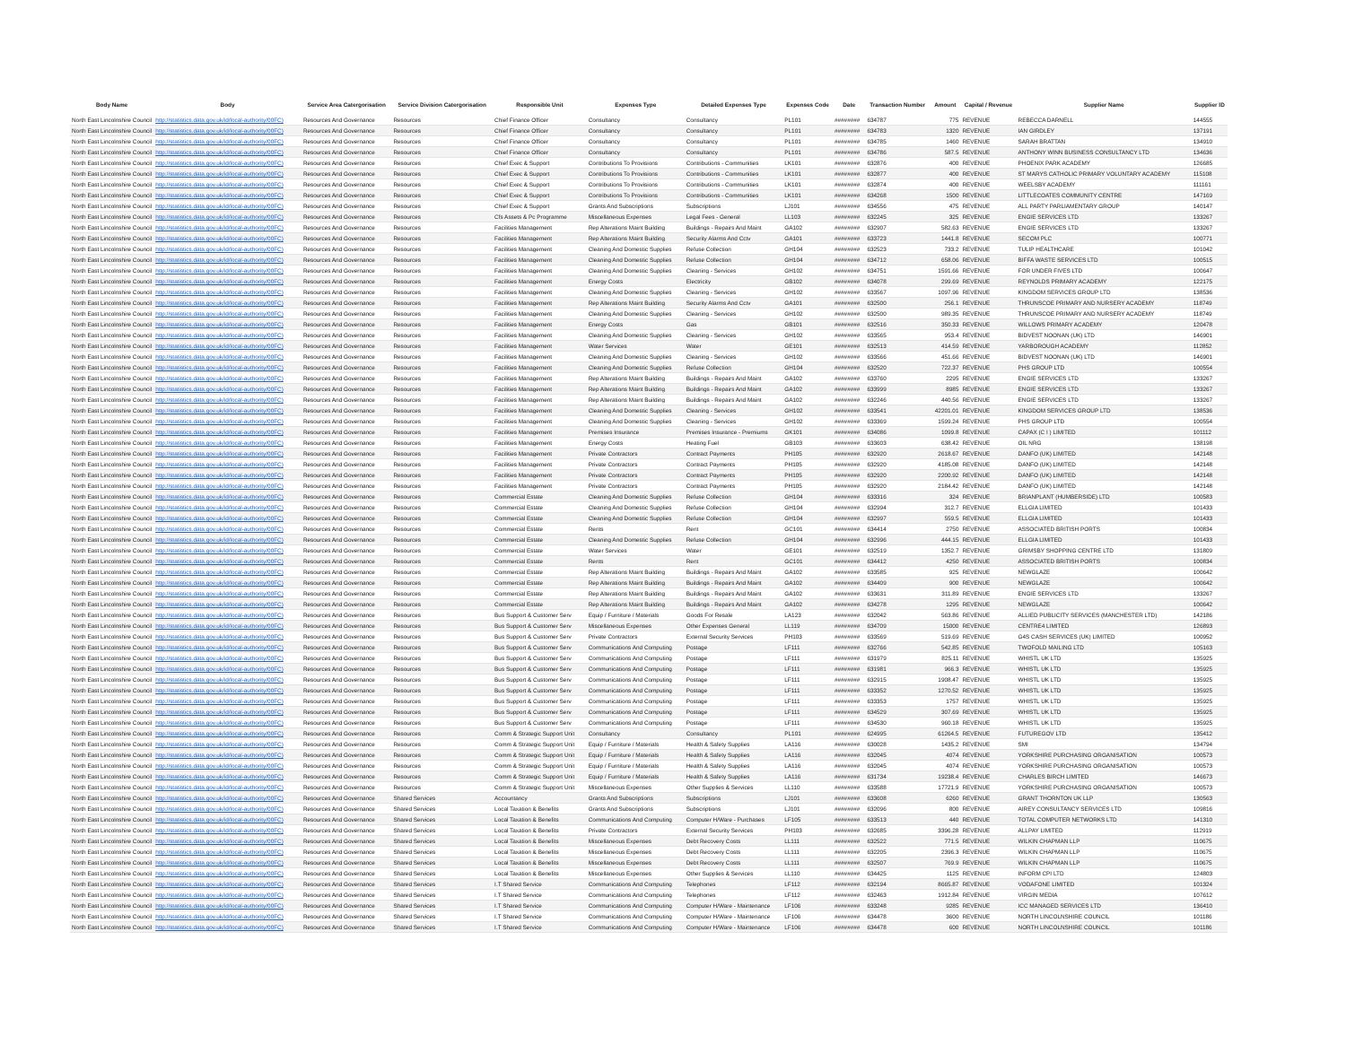| Body Name | Body | Service Area Catergorisation | Service Division Catergorisation | Responsible Unit | Expenses Type | Detailed Expenses Type | Expenses Code | Date | Transaction Number | Amount | Capital / Revenue | Supplier Name | Supplier ID |
| --- | --- | --- | --- | --- | --- | --- | --- | --- | --- | --- | --- | --- | --- |
| North East Lincolnshire Council | http://statistics.data.gov.uk/id/local-authority/00FC) | Resources And Governance | Resources | Chief Finance Officer | Consultancy | Consultancy | PL101 | ######## | 634787 | 775 | REVENUE | REBECCA DARNELL | 144555 |
| North East Lincolnshire Council | http://statistics.data.gov.uk/id/local-authority/00FC) | Resources And Governance | Resources | Chief Finance Officer | Consultancy | Consultancy | PL101 | ######## | 634783 | 1320 | REVENUE | IAN GIRDLEY | 137191 |
| North East Lincolnshire Council | http://statistics.data.gov.uk/id/local-authority/00FC) | Resources And Governance | Resources | Chief Finance Officer | Consultancy | Consultancy | PL101 | ######## | 634785 | 1460 | REVENUE | SARAH BRATTAN | 134910 |
| North East Lincolnshire Council | http://statistics.data.gov.uk/id/local-authority/00FC) | Resources And Governance | Resources | Chief Finance Officer | Consultancy | Consultancy | PL101 | ######## | 634786 | 587.5 | REVENUE | ANTHONY WINN BUSINESS CONSULTANCY LTD | 134636 |
| North East Lincolnshire Council | http://statistics.data.gov.uk/id/local-authority/00FC) | Resources And Governance | Resources | Chief Exec & Support | Contributions To Provisions | Contributions - Communities | LK101 | ######## | 632876 | 400 | REVENUE | PHOENIX PARK ACADEMY | 126685 |
| North East Lincolnshire Council | http://statistics.data.gov.uk/id/local-authority/00FC) | Resources And Governance | Resources | Chief Exec & Support | Contributions To Provisions | Contributions - Communities | LK101 | ######## | 632877 | 400 | REVENUE | ST MARYS CATHOLIC PRIMARY VOLUNTARY ACADEMY | 115108 |
| North East Lincolnshire Council | http://statistics.data.gov.uk/id/local-authority/00FC) | Resources And Governance | Resources | Chief Exec & Support | Contributions To Provisions | Contributions - Communities | LK101 | ######## | 632874 | 400 | REVENUE | WEELSBY ACADEMY | 111161 |
| North East Lincolnshire Council | http://statistics.data.gov.uk/id/local-authority/00FC) | Resources And Governance | Resources | Chief Exec & Support | Contributions To Provisions | Contributions - Communities | LK101 | ######## | 634268 | 1500 | REVENUE | LITTLECOATES COMMUNITY CENTRE | 147169 |
| North East Lincolnshire Council | http://statistics.data.gov.uk/id/local-authority/00FC) | Resources And Governance | Resources | Chief Exec & Support | Grants And Subscriptions | Subscriptions | LJ101 | ######## | 634556 | 475 | REVENUE | ALL PARTY PARLIAMENTARY GROUP | 140147 |
| North East Lincolnshire Council | http://statistics.data.gov.uk/id/local-authority/00FC) | Resources And Governance | Resources | Cfs Assets & Pc Programme | Miscellaneous Expenses | Legal Fees - General | LL103 | ######## | 632245 | 325 | REVENUE | ENGIE SERVICES LTD | 133267 |
| North East Lincolnshire Council | http://statistics.data.gov.uk/id/local-authority/00FC) | Resources And Governance | Resources | Facilities Management | Rep Alterations Maint Building | Buildings - Repairs And Maint | GA102 | ######## | 632907 | 582.63 | REVENUE | ENGIE SERVICES LTD | 133267 |
| North East Lincolnshire Council | http://statistics.data.gov.uk/id/local-authority/00FC) | Resources And Governance | Resources | Facilities Management | Rep Alterations Maint Building | Security Alarms And Cctv | GA101 | ######## | 633723 | 1441.8 | REVENUE | SECOM PLC | 100771 |
| North East Lincolnshire Council | http://statistics.data.gov.uk/id/local-authority/00FC) | Resources And Governance | Resources | Facilities Management | Cleaning And Domestic Supplies | Refuse Collection | GH104 | ######## | 632523 | 733.2 | REVENUE | TULIP HEALTHCARE | 101042 |
| North East Lincolnshire Council | http://statistics.data.gov.uk/id/local-authority/00FC) | Resources And Governance | Resources | Facilities Management | Cleaning And Domestic Supplies | Refuse Collection | GH104 | ######## | 634712 | 658.06 | REVENUE | BIFFA WASTE SERVICES LTD | 100515 |
| North East Lincolnshire Council | http://statistics.data.gov.uk/id/local-authority/00FC) | Resources And Governance | Resources | Facilities Management | Cleaning And Domestic Supplies | Cleaning - Services | GH102 | ######## | 634751 | 1591.66 | REVENUE | FOR UNDER FIVES LTD | 100647 |
| North East Lincolnshire Council | http://statistics.data.gov.uk/id/local-authority/00FC) | Resources And Governance | Resources | Facilities Management | Energy Costs | Electricity | GB102 | ######## | 634078 | 299.69 | REVENUE | REYNOLDS PRIMARY ACADEMY | 122175 |
| North East Lincolnshire Council | http://statistics.data.gov.uk/id/local-authority/00FC) | Resources And Governance | Resources | Facilities Management | Cleaning And Domestic Supplies | Cleaning - Services | GH102 | ######## | 633567 | 1097.96 | REVENUE | KINGDOM SERVICES GROUP LTD | 138536 |
| North East Lincolnshire Council | http://statistics.data.gov.uk/id/local-authority/00FC) | Resources And Governance | Resources | Facilities Management | Rep Alterations Maint Building | Security Alarms And Cctv | GA101 | ######## | 632500 | 256.1 | REVENUE | THRUNSCOE PRIMARY AND NURSERY ACADEMY | 118749 |
| North East Lincolnshire Council | http://statistics.data.gov.uk/id/local-authority/00FC) | Resources And Governance | Resources | Facilities Management | Cleaning And Domestic Supplies | Cleaning - Services | GH102 | ######## | 632500 | 989.35 | REVENUE | THRUNSCOE PRIMARY AND NURSERY ACADEMY | 118749 |
| North East Lincolnshire Council | http://statistics.data.gov.uk/id/local-authority/00FC) | Resources And Governance | Resources | Facilities Management | Energy Costs | Gas | GB101 | ######## | 632516 | 350.33 | REVENUE | WILLOWS PRIMARY ACADEMY | 120478 |
| North East Lincolnshire Council | http://statistics.data.gov.uk/id/local-authority/00FC) | Resources And Governance | Resources | Facilities Management | Cleaning And Domestic Supplies | Cleaning - Services | GH102 | ######## | 633565 | 953.4 | REVENUE | BIDVEST NOONAN (UK) LTD | 146901 |
| North East Lincolnshire Council | http://statistics.data.gov.uk/id/local-authority/00FC) | Resources And Governance | Resources | Facilities Management | Water Services | Water | GE101 | ######## | 632513 | 414.59 | REVENUE | YARBOROUGH ACADEMY | 112852 |
| North East Lincolnshire Council | http://statistics.data.gov.uk/id/local-authority/00FC) | Resources And Governance | Resources | Facilities Management | Cleaning And Domestic Supplies | Cleaning - Services | GH102 | ######## | 633566 | 451.66 | REVENUE | BIDVEST NOONAN (UK) LTD | 146901 |
| North East Lincolnshire Council | http://statistics.data.gov.uk/id/local-authority/00FC) | Resources And Governance | Resources | Facilities Management | Cleaning And Domestic Supplies | Refuse Collection | GH104 | ######## | 632520 | 722.37 | REVENUE | PHS GROUP LTD | 100554 |
| North East Lincolnshire Council | http://statistics.data.gov.uk/id/local-authority/00FC) | Resources And Governance | Resources | Facilities Management | Rep Alterations Maint Building | Buildings - Repairs And Maint | GA102 | ######## | 633760 | 2295 | REVENUE | ENGIE SERVICES LTD | 133267 |
| North East Lincolnshire Council | http://statistics.data.gov.uk/id/local-authority/00FC) | Resources And Governance | Resources | Facilities Management | Rep Alterations Maint Building | Buildings - Repairs And Maint | GA102 | ######## | 633999 | 8985 | REVENUE | ENGIE SERVICES LTD | 133267 |
| North East Lincolnshire Council | http://statistics.data.gov.uk/id/local-authority/00FC) | Resources And Governance | Resources | Facilities Management | Rep Alterations Maint Building | Buildings - Repairs And Maint | GA102 | ######## | 632246 | 440.56 | REVENUE | ENGIE SERVICES LTD | 133267 |
| North East Lincolnshire Council | http://statistics.data.gov.uk/id/local-authority/00FC) | Resources And Governance | Resources | Facilities Management | Cleaning And Domestic Supplies | Cleaning - Services | GH102 | ######## | 633541 | 42201.01 | REVENUE | KINGDOM SERVICES GROUP LTD | 138536 |
| North East Lincolnshire Council | http://statistics.data.gov.uk/id/local-authority/00FC) | Resources And Governance | Resources | Facilities Management | Cleaning And Domestic Supplies | Cleaning - Services | GH102 | ######## | 633369 | 1599.24 | REVENUE | PHS GROUP LTD | 100554 |
| North East Lincolnshire Council | http://statistics.data.gov.uk/id/local-authority/00FC) | Resources And Governance | Resources | Facilities Management | Premises Insurance | Premises Insurance - Premiums | GK101 | ######## | 634086 | 1099.8 | REVENUE | CAPAX (C I ) LIMITED | 101112 |
| North East Lincolnshire Council | http://statistics.data.gov.uk/id/local-authority/00FC) | Resources And Governance | Resources | Facilities Management | Energy Costs | Heating Fuel | GB103 | ######## | 633603 | 638.42 | REVENUE | OIL NRG | 138198 |
| North East Lincolnshire Council | http://statistics.data.gov.uk/id/local-authority/00FC) | Resources And Governance | Resources | Facilities Management | Private Contractors | Contract Payments | PH105 | ######## | 632920 | 2618.67 | REVENUE | DANFO (UK) LIMITED | 142148 |
| North East Lincolnshire Council | http://statistics.data.gov.uk/id/local-authority/00FC) | Resources And Governance | Resources | Facilities Management | Private Contractors | Contract Payments | PH105 | ######## | 632920 | 4185.08 | REVENUE | DANFO (UK) LIMITED | 142148 |
| North East Lincolnshire Council | http://statistics.data.gov.uk/id/local-authority/00FC) | Resources And Governance | Resources | Facilities Management | Private Contractors | Contract Payments | PH105 | ######## | 632920 | 2200.92 | REVENUE | DANFO (UK) LIMITED | 142148 |
| North East Lincolnshire Council | http://statistics.data.gov.uk/id/local-authority/00FC) | Resources And Governance | Resources | Facilities Management | Private Contractors | Contract Payments | PH105 | ######## | 632920 | 2184.42 | REVENUE | DANFO (UK) LIMITED | 142148 |
| North East Lincolnshire Council | http://statistics.data.gov.uk/id/local-authority/00FC) | Resources And Governance | Resources | Commercial Estate | Cleaning And Domestic Supplies | Refuse Collection | GH104 | ######## | 633316 | 324 | REVENUE | BRIANPLANT (HUMBERSIDE) LTD | 100583 |
| North East Lincolnshire Council | http://statistics.data.gov.uk/id/local-authority/00FC) | Resources And Governance | Resources | Commercial Estate | Cleaning And Domestic Supplies | Refuse Collection | GH104 | ######## | 632994 | 312.7 | REVENUE | ELLGIA LIMITED | 101433 |
| North East Lincolnshire Council | http://statistics.data.gov.uk/id/local-authority/00FC) | Resources And Governance | Resources | Commercial Estate | Cleaning And Domestic Supplies | Refuse Collection | GH104 | ######## | 632997 | 559.5 | REVENUE | ELLGIA LIMITED | 101433 |
| North East Lincolnshire Council | http://statistics.data.gov.uk/id/local-authority/00FC) | Resources And Governance | Resources | Commercial Estate | Rents | Rent | GC101 | ######## | 634414 | 2750 | REVENUE | ASSOCIATED BRITISH PORTS | 100834 |
| North East Lincolnshire Council | http://statistics.data.gov.uk/id/local-authority/00FC) | Resources And Governance | Resources | Commercial Estate | Cleaning And Domestic Supplies | Refuse Collection | GH104 | ######## | 632996 | 444.15 | REVENUE | ELLGIA LIMITED | 101433 |
| North East Lincolnshire Council | http://statistics.data.gov.uk/id/local-authority/00FC) | Resources And Governance | Resources | Commercial Estate | Water Services | Water | GE101 | ######## | 632519 | 1352.7 | REVENUE | GRIMSBY SHOPPING CENTRE LTD | 131809 |
| North East Lincolnshire Council | http://statistics.data.gov.uk/id/local-authority/00FC) | Resources And Governance | Resources | Commercial Estate | Rents | Rent | GC101 | ######## | 634412 | 4250 | REVENUE | ASSOCIATED BRITISH PORTS | 100834 |
| North East Lincolnshire Council | http://statistics.data.gov.uk/id/local-authority/00FC) | Resources And Governance | Resources | Commercial Estate | Rep Alterations Maint Building | Buildings - Repairs And Maint | GA102 | ######## | 633585 | 925 | REVENUE | NEWGLAZE | 100642 |
| North East Lincolnshire Council | http://statistics.data.gov.uk/id/local-authority/00FC) | Resources And Governance | Resources | Commercial Estate | Rep Alterations Maint Building | Buildings - Repairs And Maint | GA102 | ######## | 634409 | 900 | REVENUE | NEWGLAZE | 100642 |
| North East Lincolnshire Council | http://statistics.data.gov.uk/id/local-authority/00FC) | Resources And Governance | Resources | Commercial Estate | Rep Alterations Maint Building | Buildings - Repairs And Maint | GA102 | ######## | 633631 | 311.89 | REVENUE | ENGIE SERVICES LTD | 133267 |
| North East Lincolnshire Council | http://statistics.data.gov.uk/id/local-authority/00FC) | Resources And Governance | Resources | Commercial Estate | Rep Alterations Maint Building | Buildings - Repairs And Maint | GA102 | ######## | 634278 | 1295 | REVENUE | NEWGLAZE | 100642 |
| North East Lincolnshire Council | http://statistics.data.gov.uk/id/local-authority/00FC) | Resources And Governance | Resources | Bus Support & Customer Serv | Equip / Furniture / Materials | Goods For Resale | LA123 | ######## | 632042 | 563.86 | REVENUE | ALLIED PUBLICITY SERVICES (MANCHESTER LTD) | 142186 |
| North East Lincolnshire Council | http://statistics.data.gov.uk/id/local-authority/00FC) | Resources And Governance | Resources | Bus Support & Customer Serv | Miscellaneous Expenses | Other Expenses General | LL119 | ######## | 634709 | 15000 | REVENUE | CENTRE4 LIMITED | 126893 |
| North East Lincolnshire Council | http://statistics.data.gov.uk/id/local-authority/00FC) | Resources And Governance | Resources | Bus Support & Customer Serv | Private Contractors | External Security Services | PH103 | ######## | 633569 | 519.69 | REVENUE | G4S CASH SERVICES (UK) LIMITED | 100952 |
| North East Lincolnshire Council | http://statistics.data.gov.uk/id/local-authority/00FC) | Resources And Governance | Resources | Bus Support & Customer Serv | Communications And Computing | Postage | LF111 | ######## | 632766 | 542.85 | REVENUE | TWOFOLD MAILING LTD | 105163 |
| North East Lincolnshire Council | http://statistics.data.gov.uk/id/local-authority/00FC) | Resources And Governance | Resources | Bus Support & Customer Serv | Communications And Computing | Postage | LF111 | ######## | 631979 | 825.11 | REVENUE | WHISTL UK LTD | 135925 |
| North East Lincolnshire Council | http://statistics.data.gov.uk/id/local-authority/00FC) | Resources And Governance | Resources | Bus Support & Customer Serv | Communications And Computing | Postage | LF111 | ######## | 631981 | 966.3 | REVENUE | WHISTL UK LTD | 135925 |
| North East Lincolnshire Council | http://statistics.data.gov.uk/id/local-authority/00FC) | Resources And Governance | Resources | Bus Support & Customer Serv | Communications And Computing | Postage | LF111 | ######## | 632915 | 1908.47 | REVENUE | WHISTL UK LTD | 135925 |
| North East Lincolnshire Council | http://statistics.data.gov.uk/id/local-authority/00FC) | Resources And Governance | Resources | Bus Support & Customer Serv | Communications And Computing | Postage | LF111 | ######## | 633352 | 1270.52 | REVENUE | WHISTL UK LTD | 135925 |
| North East Lincolnshire Council | http://statistics.data.gov.uk/id/local-authority/00FC) | Resources And Governance | Resources | Bus Support & Customer Serv | Communications And Computing | Postage | LF111 | ######## | 633353 | 1757 | REVENUE | WHISTL UK LTD | 135925 |
| North East Lincolnshire Council | http://statistics.data.gov.uk/id/local-authority/00FC) | Resources And Governance | Resources | Bus Support & Customer Serv | Communications And Computing | Postage | LF111 | ######## | 634529 | 307.69 | REVENUE | WHISTL UK LTD | 135925 |
| North East Lincolnshire Council | http://statistics.data.gov.uk/id/local-authority/00FC) | Resources And Governance | Resources | Bus Support & Customer Serv | Communications And Computing | Postage | LF111 | ######## | 634530 | 960.18 | REVENUE | WHISTL UK LTD | 135925 |
| North East Lincolnshire Council | http://statistics.data.gov.uk/id/local-authority/00FC) | Resources And Governance | Resources | Comm & Strategic Support Unit | Consultancy | Consultancy | PL101 | ######## | 624995 | 61264.5 | REVENUE | FUTUREGOV LTD | 135412 |
| North East Lincolnshire Council | http://statistics.data.gov.uk/id/local-authority/00FC) | Resources And Governance | Resources | Comm & Strategic Support Unit | Equip / Furniture / Materials | Health & Safety Supplies | LA116 | ######## | 630028 | 1435.2 | REVENUE | SMI | 134794 |
| North East Lincolnshire Council | http://statistics.data.gov.uk/id/local-authority/00FC) | Resources And Governance | Resources | Comm & Strategic Support Unit | Equip / Furniture / Materials | Health & Safety Supplies | LA116 | ######## | 632045 | 4074 | REVENUE | YORKSHIRE PURCHASING ORGANISATION | 100573 |
| North East Lincolnshire Council | http://statistics.data.gov.uk/id/local-authority/00FC) | Resources And Governance | Resources | Comm & Strategic Support Unit | Equip / Furniture / Materials | Health & Safety Supplies | LA116 | ######## | 632045 | 4074 | REVENUE | YORKSHIRE PURCHASING ORGANISATION | 100573 |
| North East Lincolnshire Council | http://statistics.data.gov.uk/id/local-authority/00FC) | Resources And Governance | Resources | Comm & Strategic Support Unit | Equip / Furniture / Materials | Health & Safety Supplies | LA116 | ######## | 631734 | 19238.4 | REVENUE | CHARLES BIRCH LIMITED | 146673 |
| North East Lincolnshire Council | http://statistics.data.gov.uk/id/local-authority/00FC) | Resources And Governance | Resources | Comm & Strategic Support Unit | Miscellaneous Expenses | Other Supplies & Services | LL110 | ######## | 633588 | 17721.9 | REVENUE | YORKSHIRE PURCHASING ORGANISATION | 100573 |
| North East Lincolnshire Council | http://statistics.data.gov.uk/id/local-authority/00FC) | Resources And Governance | Shared Services | Accountancy | Grants And Subscriptions | Subscriptions | LJ101 | ######## | 633608 | 6260 | REVENUE | GRANT THORNTON UK LLP | 130563 |
| North East Lincolnshire Council | http://statistics.data.gov.uk/id/local-authority/00FC) | Resources And Governance | Shared Services | Local Taxation & Benefits | Grants And Subscriptions | Subscriptions | LJ101 | ######## | 632096 | 800 | REVENUE | AIREY CONSULTANCY SERVICES LTD | 109816 |
| North East Lincolnshire Council | http://statistics.data.gov.uk/id/local-authority/00FC) | Resources And Governance | Shared Services | Local Taxation & Benefits | Communications And Computing | Computer H/Ware - Purchases | LF105 | ######## | 633513 | 440 | REVENUE | TOTAL COMPUTER NETWORKS LTD | 141310 |
| North East Lincolnshire Council | http://statistics.data.gov.uk/id/local-authority/00FC) | Resources And Governance | Shared Services | Local Taxation & Benefits | Private Contractors | External Security Services | PH103 | ######## | 632685 | 3396.28 | REVENUE | ALLPAY LIMITED | 112919 |
| North East Lincolnshire Council | http://statistics.data.gov.uk/id/local-authority/00FC) | Resources And Governance | Shared Services | Local Taxation & Benefits | Miscellaneous Expenses | Debt Recovery Costs | LL111 | ######## | 632522 | 771.5 | REVENUE | WILKIN CHAPMAN LLP | 110675 |
| North East Lincolnshire Council | http://statistics.data.gov.uk/id/local-authority/00FC) | Resources And Governance | Shared Services | Local Taxation & Benefits | Miscellaneous Expenses | Debt Recovery Costs | LL111 | ######## | 632205 | 2396.3 | REVENUE | WILKIN CHAPMAN LLP | 110675 |
| North East Lincolnshire Council | http://statistics.data.gov.uk/id/local-authority/00FC) | Resources And Governance | Shared Services | Local Taxation & Benefits | Miscellaneous Expenses | Debt Recovery Costs | LL111 | ######## | 632507 | 769.9 | REVENUE | WILKIN CHAPMAN LLP | 110675 |
| North East Lincolnshire Council | http://statistics.data.gov.uk/id/local-authority/00FC) | Resources And Governance | Shared Services | Local Taxation & Benefits | Miscellaneous Expenses | Other Supplies & Services | LL110 | ######## | 634425 | 1125 | REVENUE | INFORM CPI LTD | 124803 |
| North East Lincolnshire Council | http://statistics.data.gov.uk/id/local-authority/00FC) | Resources And Governance | Shared Services | I.T Shared Service | Communications And Computing | Telephones | LF112 | ######## | 632194 | 8665.87 | REVENUE | VODAFONE LIMITED | 101324 |
| North East Lincolnshire Council | http://statistics.data.gov.uk/id/local-authority/00FC) | Resources And Governance | Shared Services | I.T Shared Service | Communications And Computing | Telephones | LF112 | ######## | 632463 | 1912.84 | REVENUE | VIRGIN MEDIA | 107612 |
| North East Lincolnshire Council | http://statistics.data.gov.uk/id/local-authority/00FC) | Resources And Governance | Shared Services | I.T Shared Service | Communications And Computing | Computer H/Ware - Maintenance | LF106 | ######## | 633248 | 9285 | REVENUE | ICC MANAGED SERVICES LTD | 136410 |
| North East Lincolnshire Council | http://statistics.data.gov.uk/id/local-authority/00FC) | Resources And Governance | Shared Services | I.T Shared Service | Communications And Computing | Computer H/Ware - Maintenance | LF106 | ######## | 634478 | 3600 | REVENUE | NORTH LINCOLNSHIRE COUNCIL | 101186 |
| North East Lincolnshire Council | http://statistics.data.gov.uk/id/local-authority/00FC) | Resources And Governance | Shared Services | I.T Shared Service | Communications And Computing | Computer H/Ware - Maintenance | LF106 | ######## | 634478 | 600 | REVENUE | NORTH LINCOLNSHIRE COUNCIL | 101186 |